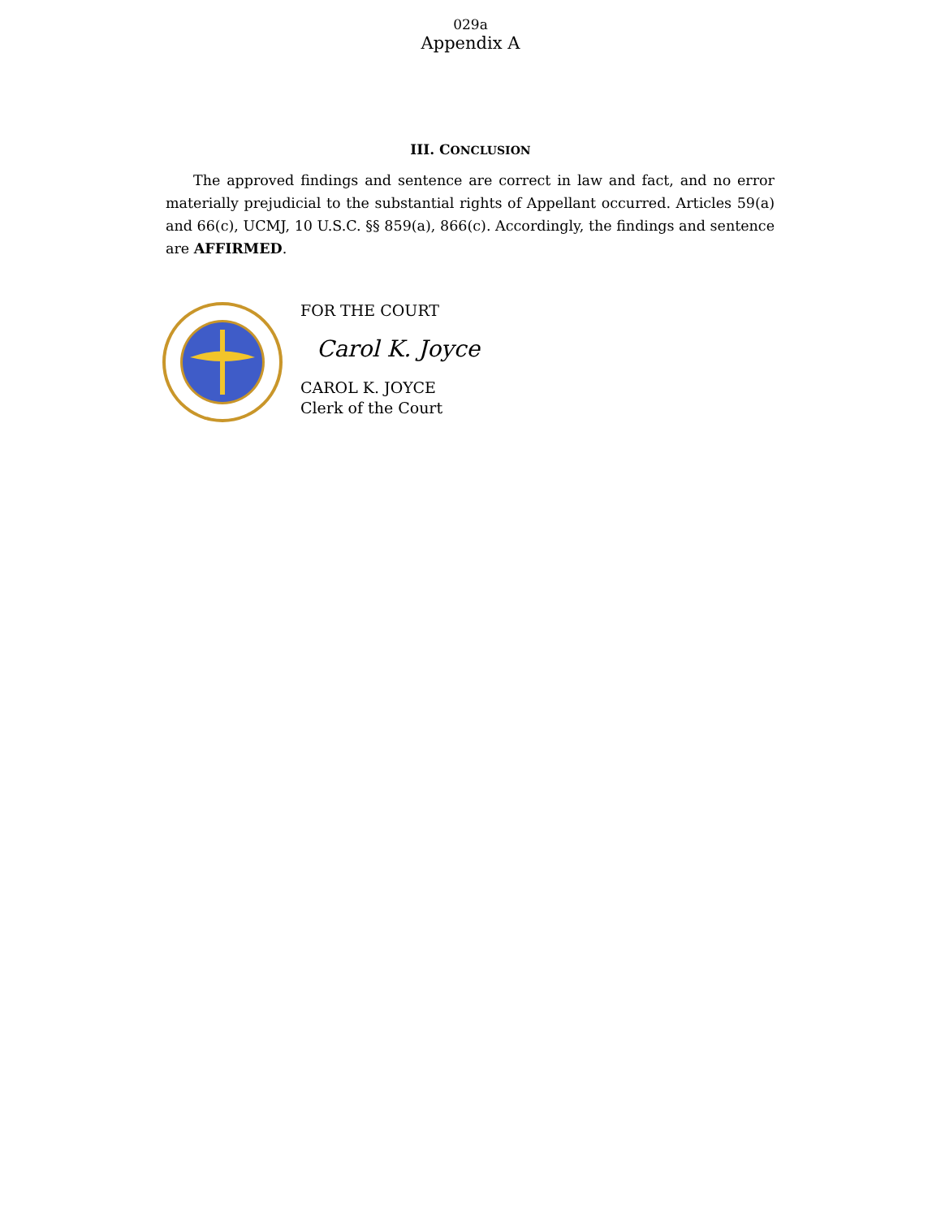029a
Appendix A
III. CONCLUSION
The approved findings and sentence are correct in law and fact, and no error materially prejudicial to the substantial rights of Appellant occurred. Articles 59(a) and 66(c), UCMJ, 10 U.S.C. §§ 859(a), 866(c). Accordingly, the findings and sentence are AFFIRMED.
FOR THE COURT
Carol K. Joyce
CAROL K. JOYCE
Clerk of the Court